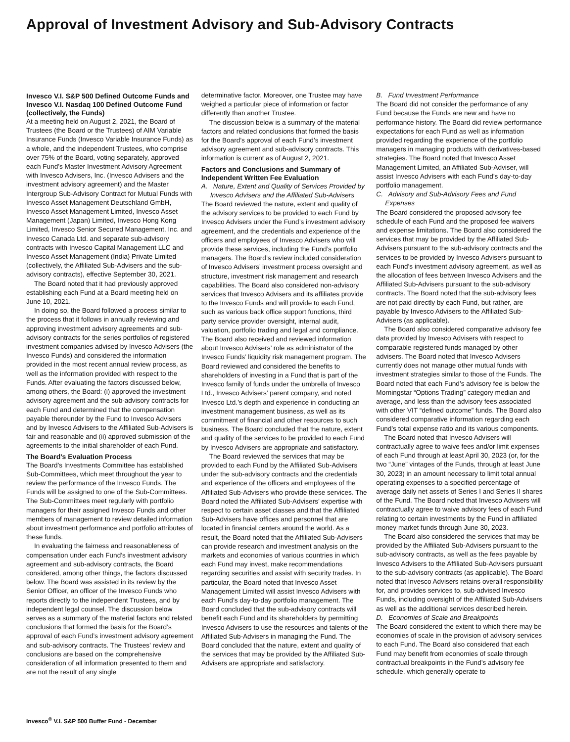Approval of Investment Advisory and Sub-Advisory Contracts
Invesco V.I. S&P 500 Defined Outcome Funds and Invesco V.I. Nasdaq 100 Defined Outcome Fund (collectively, the Funds)
At a meeting held on August 2, 2021, the Board of Trustees (the Board or the Trustees) of AIM Variable Insurance Funds (Invesco Variable Insurance Funds) as a whole, and the independent Trustees, who comprise over 75% of the Board, voting separately, approved each Fund’s Master Investment Advisory Agreement with Invesco Advisers, Inc. (Invesco Advisers and the investment advisory agreement) and the Master Intergroup Sub-Advisory Contract for Mutual Funds with Invesco Asset Management Deutschland GmbH, Invesco Asset Management Limited, Invesco Asset Management (Japan) Limited, Invesco Hong Kong Limited, Invesco Senior Secured Management, Inc. and Invesco Canada Ltd. and separate sub-advisory contracts with Invesco Capital Management LLC and Invesco Asset Management (India) Private Limited (collectively, the Affiliated Sub-Advisers and the sub-advisory contracts), effective September 30, 2021.
The Board noted that it had previously approved establishing each Fund at a Board meeting held on June 10, 2021.
In doing so, the Board followed a process similar to the process that it follows in annually reviewing and approving investment advisory agreements and sub-advisory contracts for the series portfolios of registered investment companies advised by Invesco Advisers (the Invesco Funds) and considered the information provided in the most recent annual review process, as well as the information provided with respect to the Funds. After evaluating the factors discussed below, among others, the Board: (i) approved the investment advisory agreement and the sub-advisory contracts for each Fund and determined that the compensation payable thereunder by the Fund to Invesco Advisers and by Invesco Advisers to the Affiliated Sub-Advisers is fair and reasonable and (ii) approved submission of the agreements to the initial shareholder of each Fund.
The Board’s Evaluation Process
The Board’s Investments Committee has established Sub-Committees, which meet throughout the year to review the performance of the Invesco Funds. The Funds will be assigned to one of the Sub-Committees. The Sub-Committees meet regularly with portfolio managers for their assigned Invesco Funds and other members of management to review detailed information about investment performance and portfolio attributes of these funds.
In evaluating the fairness and reasonableness of compensation under each Fund’s investment advisory agreement and sub-advisory contracts, the Board considered, among other things, the factors discussed below. The Board was assisted in its review by the Senior Officer, an officer of the Invesco Funds who reports directly to the independent Trustees, and by independent legal counsel. The discussion below serves as a summary of the material factors and related conclusions that formed the basis for the Board’s approval of each Fund’s investment advisory agreement and sub-advisory contracts. The Trustees’ review and conclusions are based on the comprehensive consideration of all information presented to them and are not the result of any single
determinative factor. Moreover, one Trustee may have weighed a particular piece of information or factor differently than another Trustee.
The discussion below is a summary of the material factors and related conclusions that formed the basis for the Board’s approval of each Fund’s investment advisory agreement and sub-advisory contracts. This information is current as of August 2, 2021.
Factors and Conclusions and Summary of Independent Written Fee Evaluation
A. Nature, Extent and Quality of Services Provided by Invesco Advisers and the Affiliated Sub-Advisers
The Board reviewed the nature, extent and quality of the advisory services to be provided to each Fund by Invesco Advisers under the Fund’s investment advisory agreement, and the credentials and experience of the officers and employees of Invesco Advisers who will provide these services, including the Fund’s portfolio managers. The Board’s review included consideration of Invesco Advisers’ investment process oversight and structure, investment risk management and research capabilities. The Board also considered non-advisory services that Invesco Advisers and its affiliates provide to the Invesco Funds and will provide to each Fund, such as various back office support functions, third party service provider oversight, internal audit, valuation, portfolio trading and legal and compliance. The Board also received and reviewed information about Invesco Advisers’ role as administrator of the Invesco Funds’ liquidity risk management program. The Board reviewed and considered the benefits to shareholders of investing in a Fund that is part of the Invesco family of funds under the umbrella of Invesco Ltd., Invesco Advisers’ parent company, and noted Invesco Ltd.’s depth and experience in conducting an investment management business, as well as its commitment of financial and other resources to such business. The Board concluded that the nature, extent and quality of the services to be provided to each Fund by Invesco Advisers are appropriate and satisfactory.
The Board reviewed the services that may be provided to each Fund by the Affiliated Sub-Advisers under the sub-advisory contracts and the credentials and experience of the officers and employees of the Affiliated Sub-Advisers who provide these services. The Board noted the Affiliated Sub-Advisers’ expertise with respect to certain asset classes and that the Affiliated Sub-Advisers have offices and personnel that are located in financial centers around the world. As a result, the Board noted that the Affiliated Sub-Advisers can provide research and investment analysis on the markets and economies of various countries in which each Fund may invest, make recommendations regarding securities and assist with security trades. In particular, the Board noted that Invesco Asset Management Limited will assist Invesco Advisers with each Fund’s day-to-day portfolio management. The Board concluded that the sub-advisory contracts will benefit each Fund and its shareholders by permitting Invesco Advisers to use the resources and talents of the Affiliated Sub-Advisers in managing the Fund. The Board concluded that the nature, extent and quality of the services that may be provided by the Affiliated Sub-Advisers are appropriate and satisfactory.
B. Fund Investment Performance
The Board did not consider the performance of any Fund because the Funds are new and have no performance history. The Board did review performance expectations for each Fund as well as information provided regarding the experience of the portfolio managers in managing products with derivatives-based strategies. The Board noted that Invesco Asset Management Limited, an Affiliated Sub-Adviser, will assist Invesco Advisers with each Fund’s day-to-day portfolio management.
C. Advisory and Sub-Advisory Fees and Fund Expenses
The Board considered the proposed advisory fee schedule of each Fund and the proposed fee waivers and expense limitations. The Board also considered the services that may be provided by the Affiliated Sub-Advisers pursuant to the sub-advisory contracts and the services to be provided by Invesco Advisers pursuant to each Fund’s investment advisory agreement, as well as the allocation of fees between Invesco Advisers and the Affiliated Sub-Advisers pursuant to the sub-advisory contracts. The Board noted that the sub-advisory fees are not paid directly by each Fund, but rather, are payable by Invesco Advisers to the Affiliated Sub-Advisers (as applicable).
The Board also considered comparative advisory fee data provided by Invesco Advisers with respect to comparable registered funds managed by other advisers. The Board noted that Invesco Advisers currently does not manage other mutual funds with investment strategies similar to those of the Funds. The Board noted that each Fund’s advisory fee is below the Morningstar “Options Trading” category median and average, and less than the advisory fees associated with other VIT “defined outcome” funds. The Board also considered comparative information regarding each Fund’s total expense ratio and its various components.
The Board noted that Invesco Advisers will contractually agree to waive fees and/or limit expenses of each Fund through at least April 30, 2023 (or, for the two “June” vintages of the Funds, through at least June 30, 2023) in an amount necessary to limit total annual operating expenses to a specified percentage of average daily net assets of Series I and Series II shares of the Fund. The Board noted that Invesco Advisers will contractually agree to waive advisory fees of each Fund relating to certain investments by the Fund in affiliated money market funds through June 30, 2023.
The Board also considered the services that may be provided by the Affiliated Sub-Advisers pursuant to the sub-advisory contracts, as well as the fees payable by Invesco Advisers to the Affiliated Sub-Advisers pursuant to the sub-advisory contracts (as applicable). The Board noted that Invesco Advisers retains overall responsibility for, and provides services to, sub-advised Invesco Funds, including oversight of the Affiliated Sub-Advisers as well as the additional services described herein.
D. Economies of Scale and Breakpoints
The Board considered the extent to which there may be economies of scale in the provision of advisory services to each Fund. The Board also considered that each Fund may benefit from economies of scale through contractual breakpoints in the Fund’s advisory fee schedule, which generally operate to
Invesco<sup>®</sup> V.I. S&P 500 Buffer Fund - December